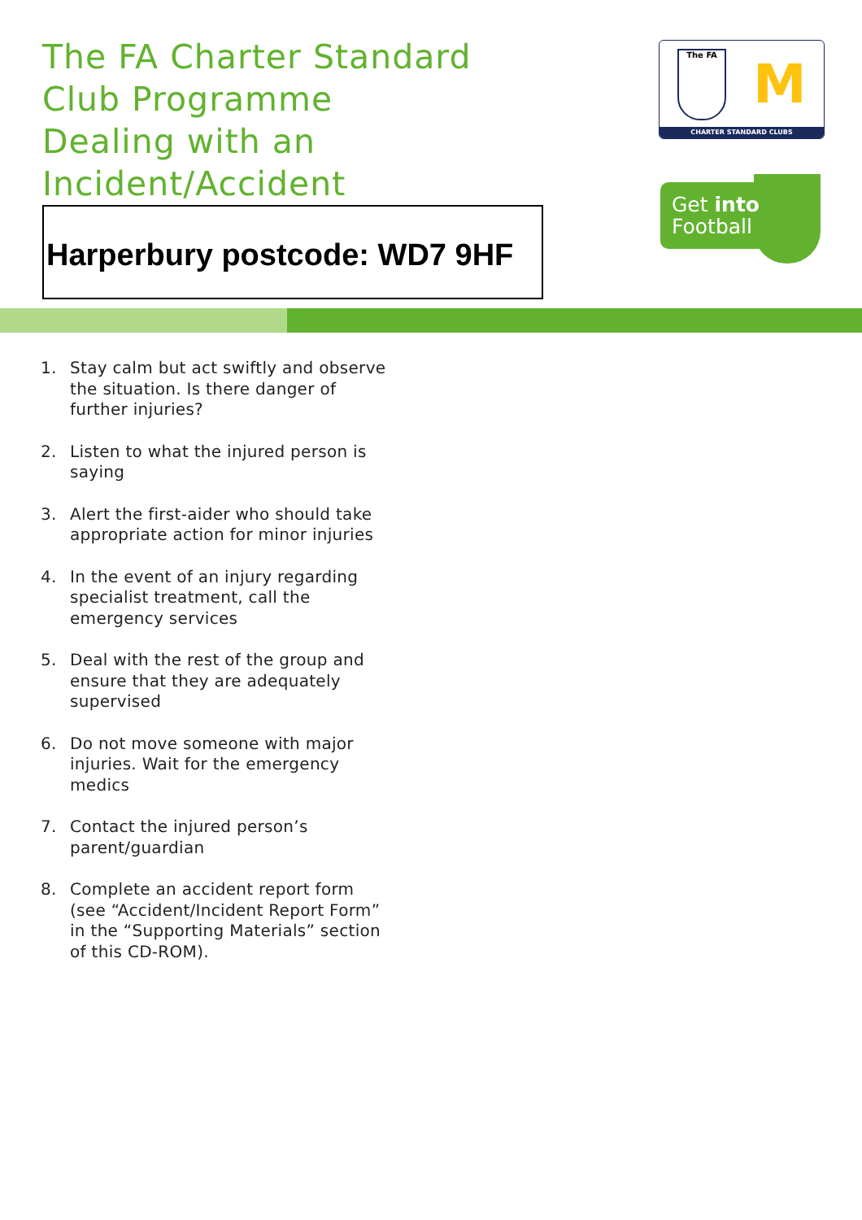The FA Charter Standard
Club Programme
Dealing with an
Incident/Accident
Harperbury postcode: WD7 9HF
The FA M
CHARTER STANDARD CLUBS
Get into
Football
1. Stay calm but act swiftly and observe the situation. Is there danger of further injuries?
2. Listen to what the injured person is saying
3. Alert the first-aider who should take appropriate action for minor injuries
4. In the event of an injury regarding specialist treatment, call the emergency services
5. Deal with the rest of the group and ensure that they are adequately supervised
6. Do not move someone with major injuries. Wait for the emergency medics
7. Contact the injured person’s parent/guardian
8. Complete an accident report form (see “Accident/Incident Report Form” in the “Supporting Materials” section of this CD-ROM).